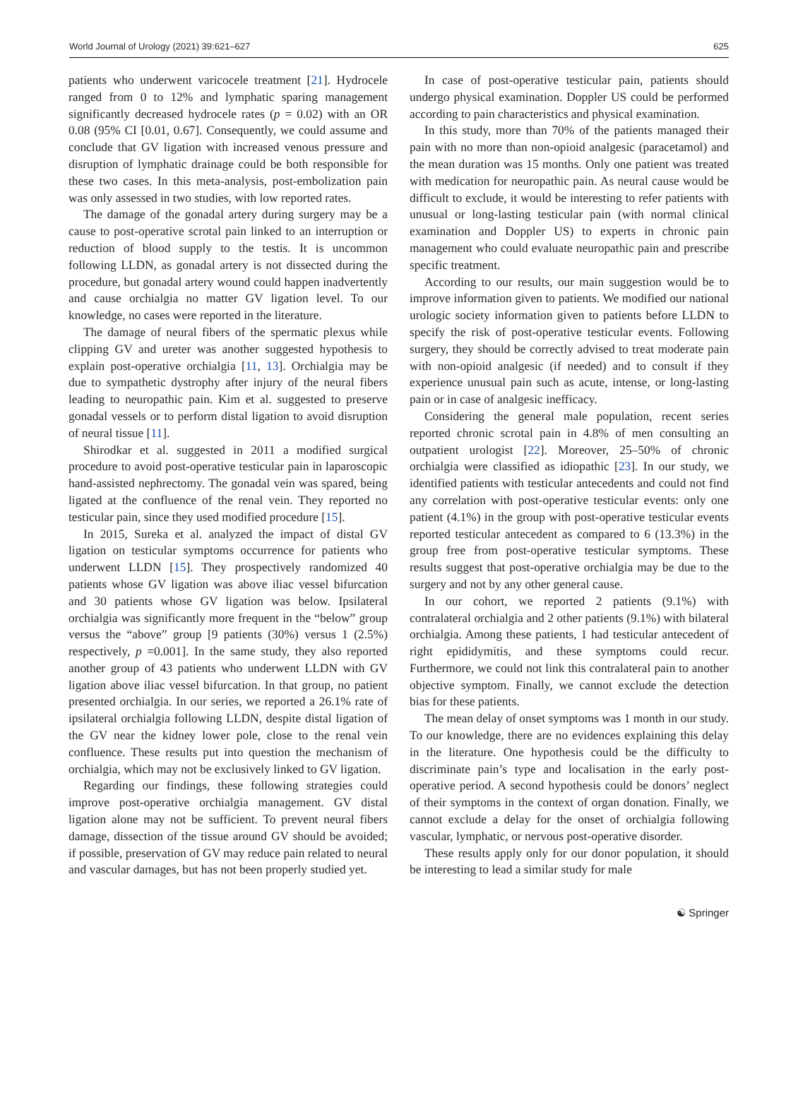World Journal of Urology (2021) 39:621–627 625
patients who underwent varicocele treatment [21]. Hydrocele ranged from 0 to 12% and lymphatic sparing management significantly decreased hydrocele rates (p = 0.02) with an OR 0.08 (95% CI [0.01, 0.67]. Consequently, we could assume and conclude that GV ligation with increased venous pressure and disruption of lymphatic drainage could be both responsible for these two cases. In this meta-analysis, post-embolization pain was only assessed in two studies, with low reported rates.
The damage of the gonadal artery during surgery may be a cause to post-operative scrotal pain linked to an interruption or reduction of blood supply to the testis. It is uncommon following LLDN, as gonadal artery is not dissected during the procedure, but gonadal artery wound could happen inadvertently and cause orchialgia no matter GV ligation level. To our knowledge, no cases were reported in the literature.
The damage of neural fibers of the spermatic plexus while clipping GV and ureter was another suggested hypothesis to explain post-operative orchialgia [11, 13]. Orchialgia may be due to sympathetic dystrophy after injury of the neural fibers leading to neuropathic pain. Kim et al. suggested to preserve gonadal vessels or to perform distal ligation to avoid disruption of neural tissue [11].
Shirodkar et al. suggested in 2011 a modified surgical procedure to avoid post-operative testicular pain in laparoscopic hand-assisted nephrectomy. The gonadal vein was spared, being ligated at the confluence of the renal vein. They reported no testicular pain, since they used modified procedure [15].
In 2015, Sureka et al. analyzed the impact of distal GV ligation on testicular symptoms occurrence for patients who underwent LLDN [15]. They prospectively randomized 40 patients whose GV ligation was above iliac vessel bifurcation and 30 patients whose GV ligation was below. Ipsilateral orchialgia was significantly more frequent in the “below” group versus the “above” group [9 patients (30%) versus 1 (2.5%) respectively, p =0.001]. In the same study, they also reported another group of 43 patients who underwent LLDN with GV ligation above iliac vessel bifurcation. In that group, no patient presented orchialgia. In our series, we reported a 26.1% rate of ipsilateral orchialgia following LLDN, despite distal ligation of the GV near the kidney lower pole, close to the renal vein confluence. These results put into question the mechanism of orchialgia, which may not be exclusively linked to GV ligation.
Regarding our findings, these following strategies could improve post-operative orchialgia management. GV distal ligation alone may not be sufficient. To prevent neural fibers damage, dissection of the tissue around GV should be avoided; if possible, preservation of GV may reduce pain related to neural and vascular damages, but has not been properly studied yet.
In case of post-operative testicular pain, patients should undergo physical examination. Doppler US could be performed according to pain characteristics and physical examination.
In this study, more than 70% of the patients managed their pain with no more than non-opioid analgesic (paracetamol) and the mean duration was 15 months. Only one patient was treated with medication for neuropathic pain. As neural cause would be difficult to exclude, it would be interesting to refer patients with unusual or long-lasting testicular pain (with normal clinical examination and Doppler US) to experts in chronic pain management who could evaluate neuropathic pain and prescribe specific treatment.
According to our results, our main suggestion would be to improve information given to patients. We modified our national urologic society information given to patients before LLDN to specify the risk of post-operative testicular events. Following surgery, they should be correctly advised to treat moderate pain with non-opioid analgesic (if needed) and to consult if they experience unusual pain such as acute, intense, or long-lasting pain or in case of analgesic inefficacy.
Considering the general male population, recent series reported chronic scrotal pain in 4.8% of men consulting an outpatient urologist [22]. Moreover, 25–50% of chronic orchialgia were classified as idiopathic [23]. In our study, we identified patients with testicular antecedents and could not find any correlation with post-operative testicular events: only one patient (4.1%) in the group with post-operative testicular events reported testicular antecedent as compared to 6 (13.3%) in the group free from post-operative testicular symptoms. These results suggest that post-operative orchialgia may be due to the surgery and not by any other general cause.
In our cohort, we reported 2 patients (9.1%) with contralateral orchialgia and 2 other patients (9.1%) with bilateral orchialgia. Among these patients, 1 had testicular antecedent of right epididymitis, and these symptoms could recur. Furthermore, we could not link this contralateral pain to another objective symptom. Finally, we cannot exclude the detection bias for these patients.
The mean delay of onset symptoms was 1 month in our study. To our knowledge, there are no evidences explaining this delay in the literature. One hypothesis could be the difficulty to discriminate pain’s type and localisation in the early post-operative period. A second hypothesis could be donors’ neglect of their symptoms in the context of organ donation. Finally, we cannot exclude a delay for the onset of orchialgia following vascular, lymphatic, or nervous post-operative disorder.
These results apply only for our donor population, it should be interesting to lead a similar study for male
☯ Springer